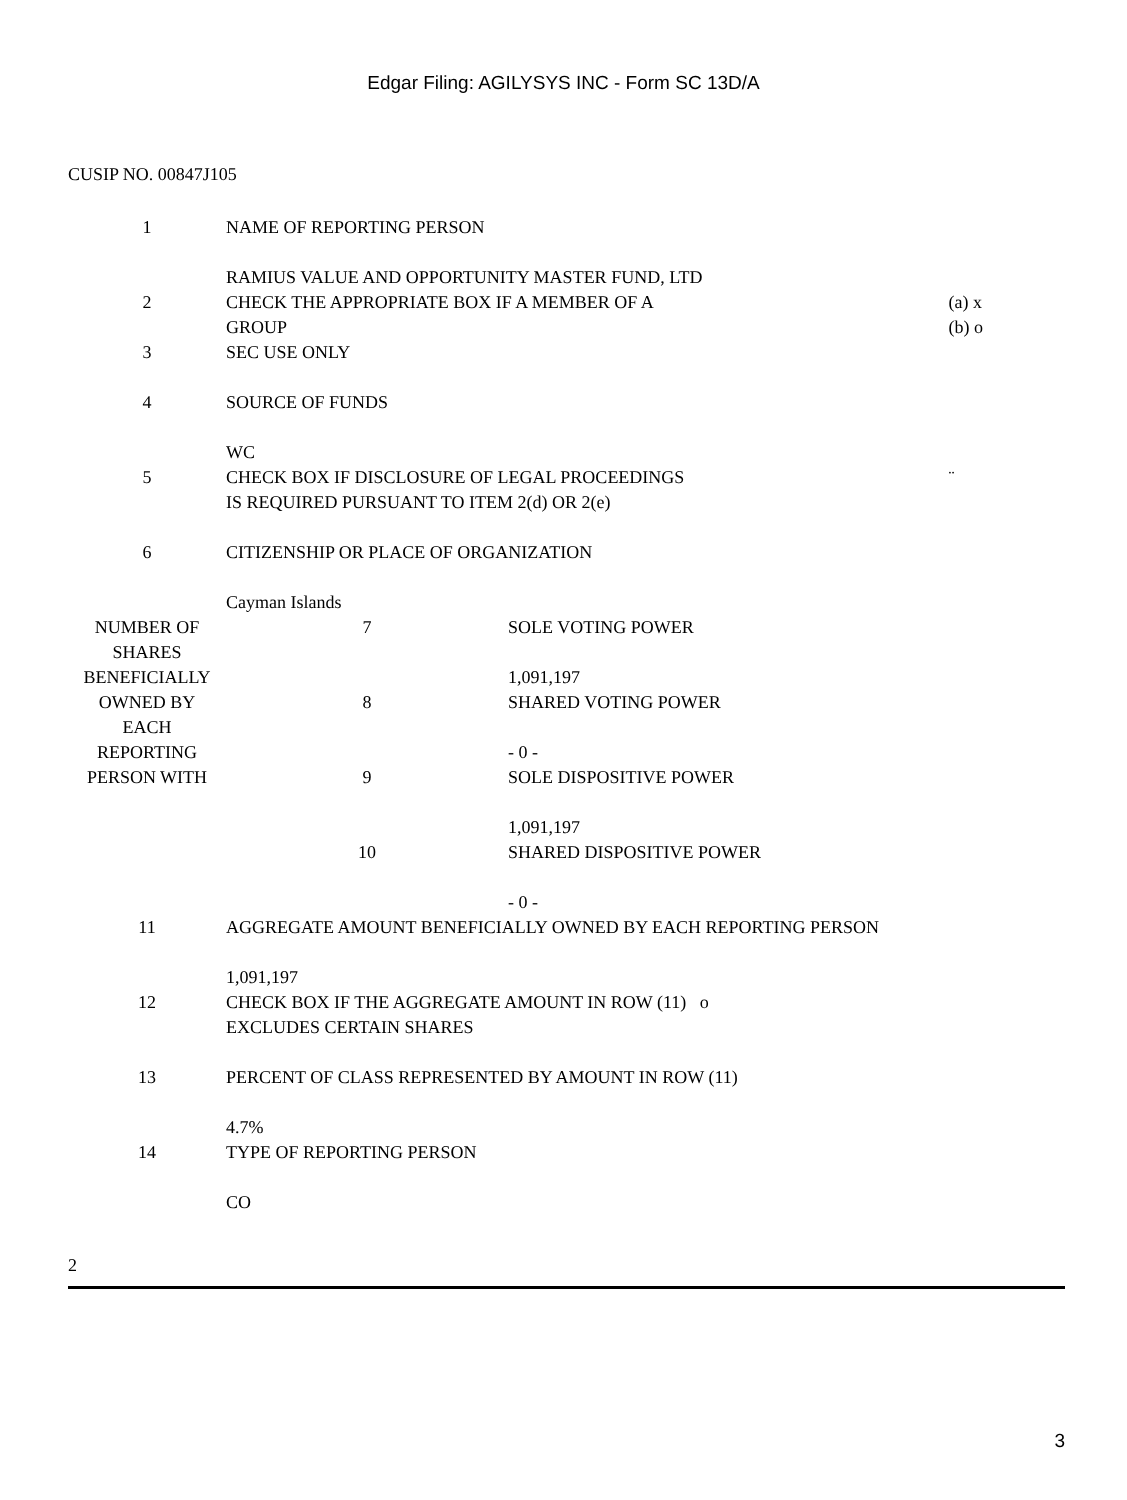Edgar Filing: AGILYSYS INC - Form SC 13D/A
CUSIP NO. 00847J105
| 1 | NAME OF REPORTING PERSON RAMIUS VALUE AND OPPORTUNITY MASTER FUND, LTD | |
| 2 | CHECK THE APPROPRIATE BOX IF A MEMBER OF A GROUP | (a) x (b) o |
| 3 | SEC USE ONLY | |
| 4 | SOURCE OF FUNDS WC | |
| 5 | CHECK BOX IF DISCLOSURE OF LEGAL PROCEEDINGS IS REQUIRED PURSUANT TO ITEM 2(d) OR 2(e) | ¨ |
| 6 | CITIZENSHIP OR PLACE OF ORGANIZATION Cayman Islands | |
| NUMBER OF SHARES BENEFICIALLY OWNED BY EACH REPORTING PERSON WITH | 7 | SOLE VOTING POWER 1,091,197 |
| | 8 | SHARED VOTING POWER - 0 - |
| | 9 | SOLE DISPOSITIVE POWER 1,091,197 |
| | 10 | SHARED DISPOSITIVE POWER - 0 - |
| 11 | AGGREGATE AMOUNT BENEFICIALLY OWNED BY EACH REPORTING PERSON 1,091,197 | |
| 12 | CHECK BOX IF THE AGGREGATE AMOUNT IN ROW (11) o EXCLUDES CERTAIN SHARES | |
| 13 | PERCENT OF CLASS REPRESENTED BY AMOUNT IN ROW (11) 4.7% | |
| 14 | TYPE OF REPORTING PERSON CO | |
2
3